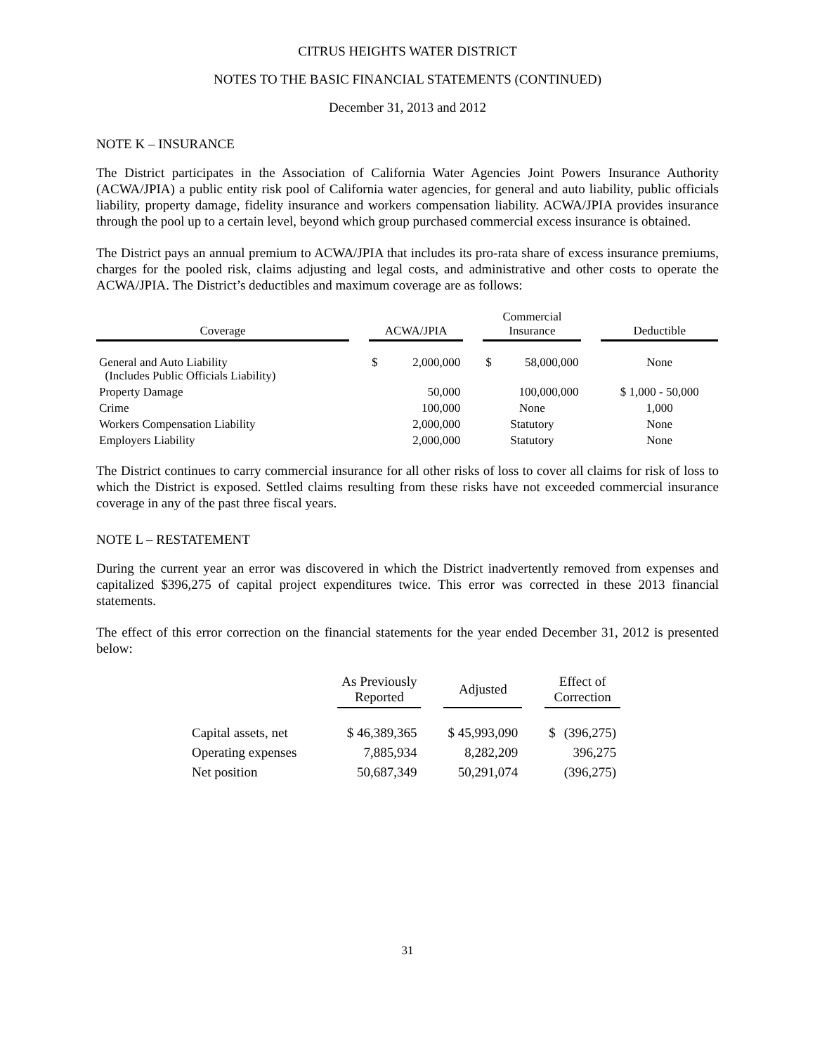CITRUS HEIGHTS WATER DISTRICT
NOTES TO THE BASIC FINANCIAL STATEMENTS (CONTINUED)
December 31, 2013 and 2012
NOTE K – INSURANCE
The District participates in the Association of California Water Agencies Joint Powers Insurance Authority (ACWA/JPIA) a public entity risk pool of California water agencies, for general and auto liability, public officials liability, property damage, fidelity insurance and workers compensation liability. ACWA/JPIA provides insurance through the pool up to a certain level, beyond which group purchased commercial excess insurance is obtained.
The District pays an annual premium to ACWA/JPIA that includes its pro-rata share of excess insurance premiums, charges for the pooled risk, claims adjusting and legal costs, and administrative and other costs to operate the ACWA/JPIA. The District’s deductibles and maximum coverage are as follows:
| Coverage | | ACWA/JPIA | | | Commercial Insurance | | | Deductible |
| --- | --- | --- | --- | --- | --- | --- | --- | --- |
| General and Auto Liability (Includes Public Officials Liability) | | $ | 2,000,000 | | $ | 58,000,000 | | None |
| Property Damage | | | 50,000 | | 100,000,000 | | | $ 1,000 - 50,000 |
| Crime | | | 100,000 | | None | | | 1,000 |
| Workers Compensation Liability | | | 2,000,000 | | Statutory | | | None |
| Employers Liability | | | 2,000,000 | | Statutory | | | None |
The District continues to carry commercial insurance for all other risks of loss to cover all claims for risk of loss to which the District is exposed. Settled claims resulting from these risks have not exceeded commercial insurance coverage in any of the past three fiscal years.
NOTE L – RESTATEMENT
During the current year an error was discovered in which the District inadvertently removed from expenses and capitalized $396,275 of capital project expenditures twice. This error was corrected in these 2013 financial statements.
The effect of this error correction on the financial statements for the year ended December 31, 2012 is presented below:
| | | As Previously Reported | | Adjusted | | Effect of Correction | |
| --- | --- | --- | --- | --- | --- | --- | --- |
| Capital assets, net | | $ 46,389,365 | | $ 45,993,090 | | $ | (396,275) |
| Operating expenses | | 7,885,934 | | 8,282,209 | | | 396,275 |
| Net position | | 50,687,349 | | 50,291,074 | | | (396,275) |
31